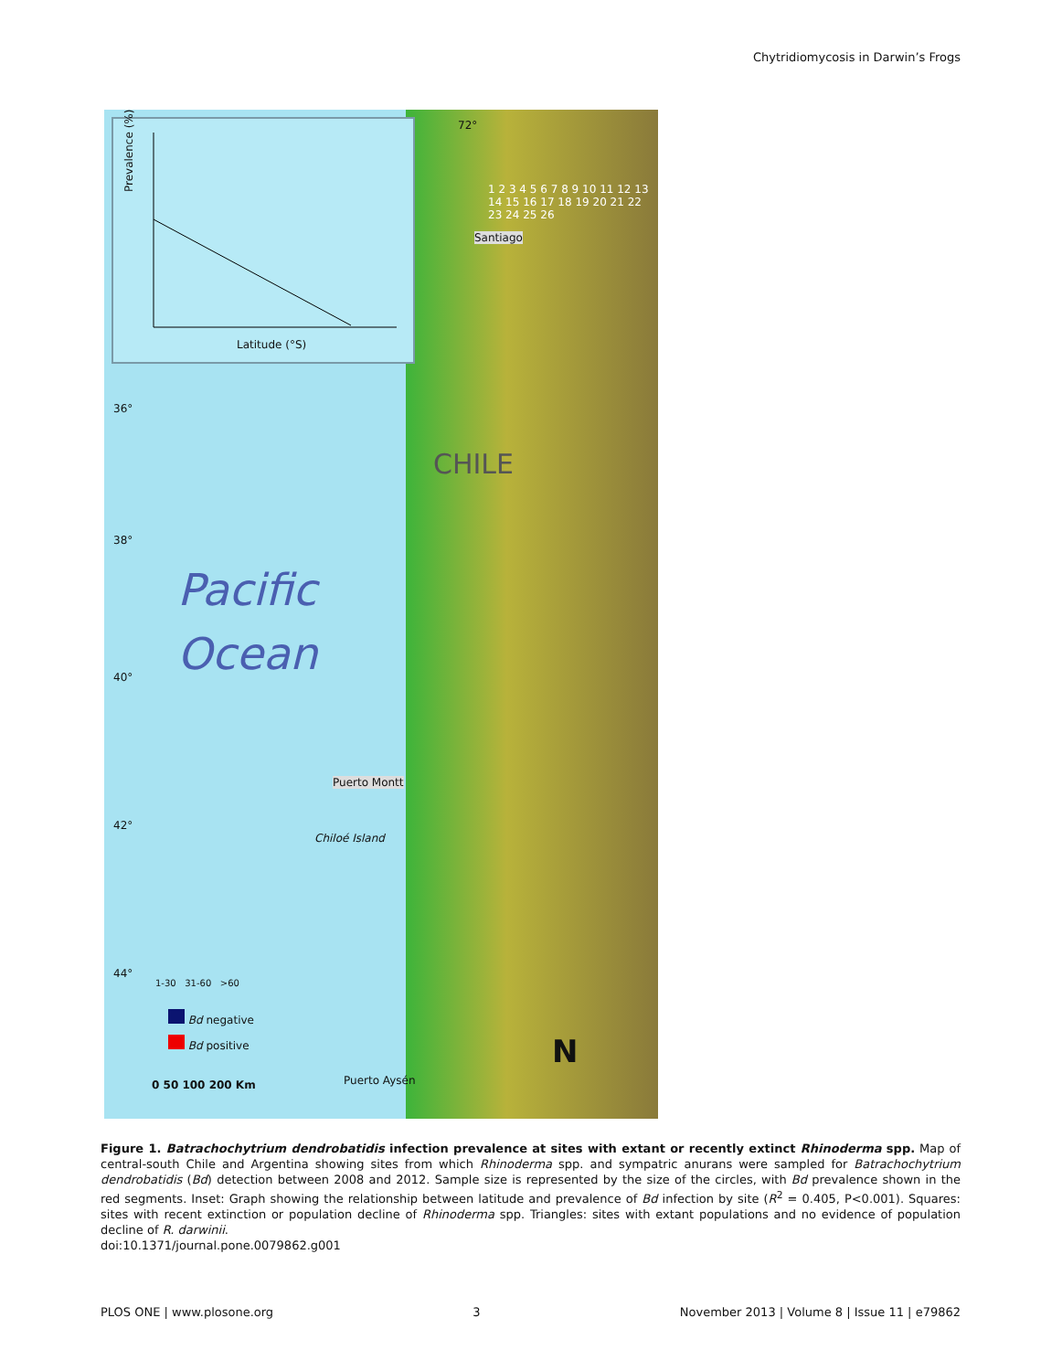Chytridiomycosis in Darwin’s Frogs
Prevalence (%)
Latitude (°S)
36°
38°
40°
42°
44°
72°
Pacific
Ocean
Santiago
Puerto Montt
Puerto Aysén
Chiloé Island
CHILE
N
1-30 31-60 >60
Bd negative
Bd positive
0 50 100 200 Km
1 2 3 4 5 6 7 8 9 10 11 12 13 14 15 16 17 18 19 20 21 22 23 24 25 26
Figure 1. Batrachochytrium dendrobatidis infection prevalence at sites with extant or recently extinct Rhinoderma spp. Map of central-south Chile and Argentina showing sites from which Rhinoderma spp. and sympatric anurans were sampled for Batrachochytrium dendrobatidis (Bd) detection between 2008 and 2012. Sample size is represented by the size of the circles, with Bd prevalence shown in the red segments. Inset: Graph showing the relationship between latitude and prevalence of Bd infection by site (R<sup>2</sup> = 0.405, P<0.001). Squares: sites with recent extinction or population decline of Rhinoderma spp. Triangles: sites with extant populations and no evidence of population decline of R. darwinii.
doi:10.1371/journal.pone.0079862.g001
PLOS ONE | www.plosone.org 3 November 2013 | Volume 8 | Issue 11 | e79862